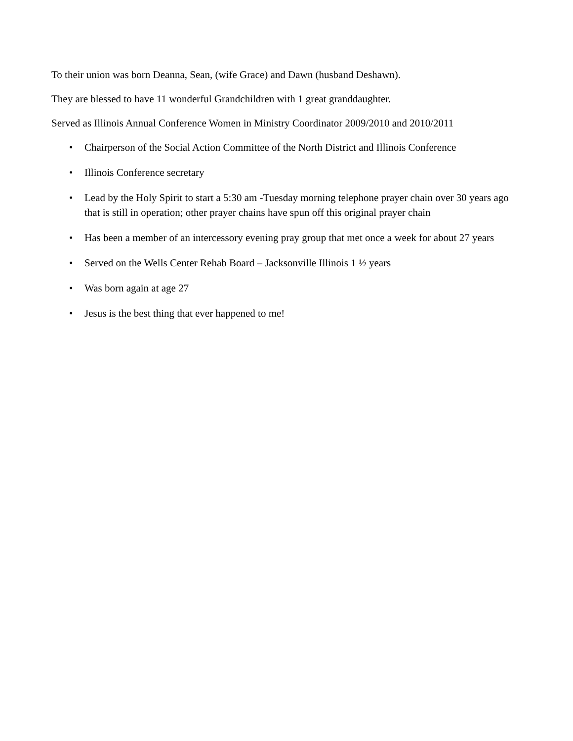To their union was born Deanna, Sean, (wife Grace) and Dawn (husband Deshawn).
They are blessed to have 11 wonderful Grandchildren with 1 great granddaughter.
Served as Illinois Annual Conference Women in Ministry Coordinator 2009/2010 and 2010/2011
• Chairperson of the Social Action Committee of the North District and Illinois Conference
• Illinois Conference secretary
• Lead by the Holy Spirit to start a 5:30 am -Tuesday morning telephone prayer chain over 30 years ago that is still in operation; other prayer chains have spun off this original prayer chain
• Has been a member of an intercessory evening pray group that met once a week for about 27 years
• Served on the Wells Center Rehab Board – Jacksonville Illinois 1 ½ years
• Was born again at age 27
• Jesus is the best thing that ever happened to me!